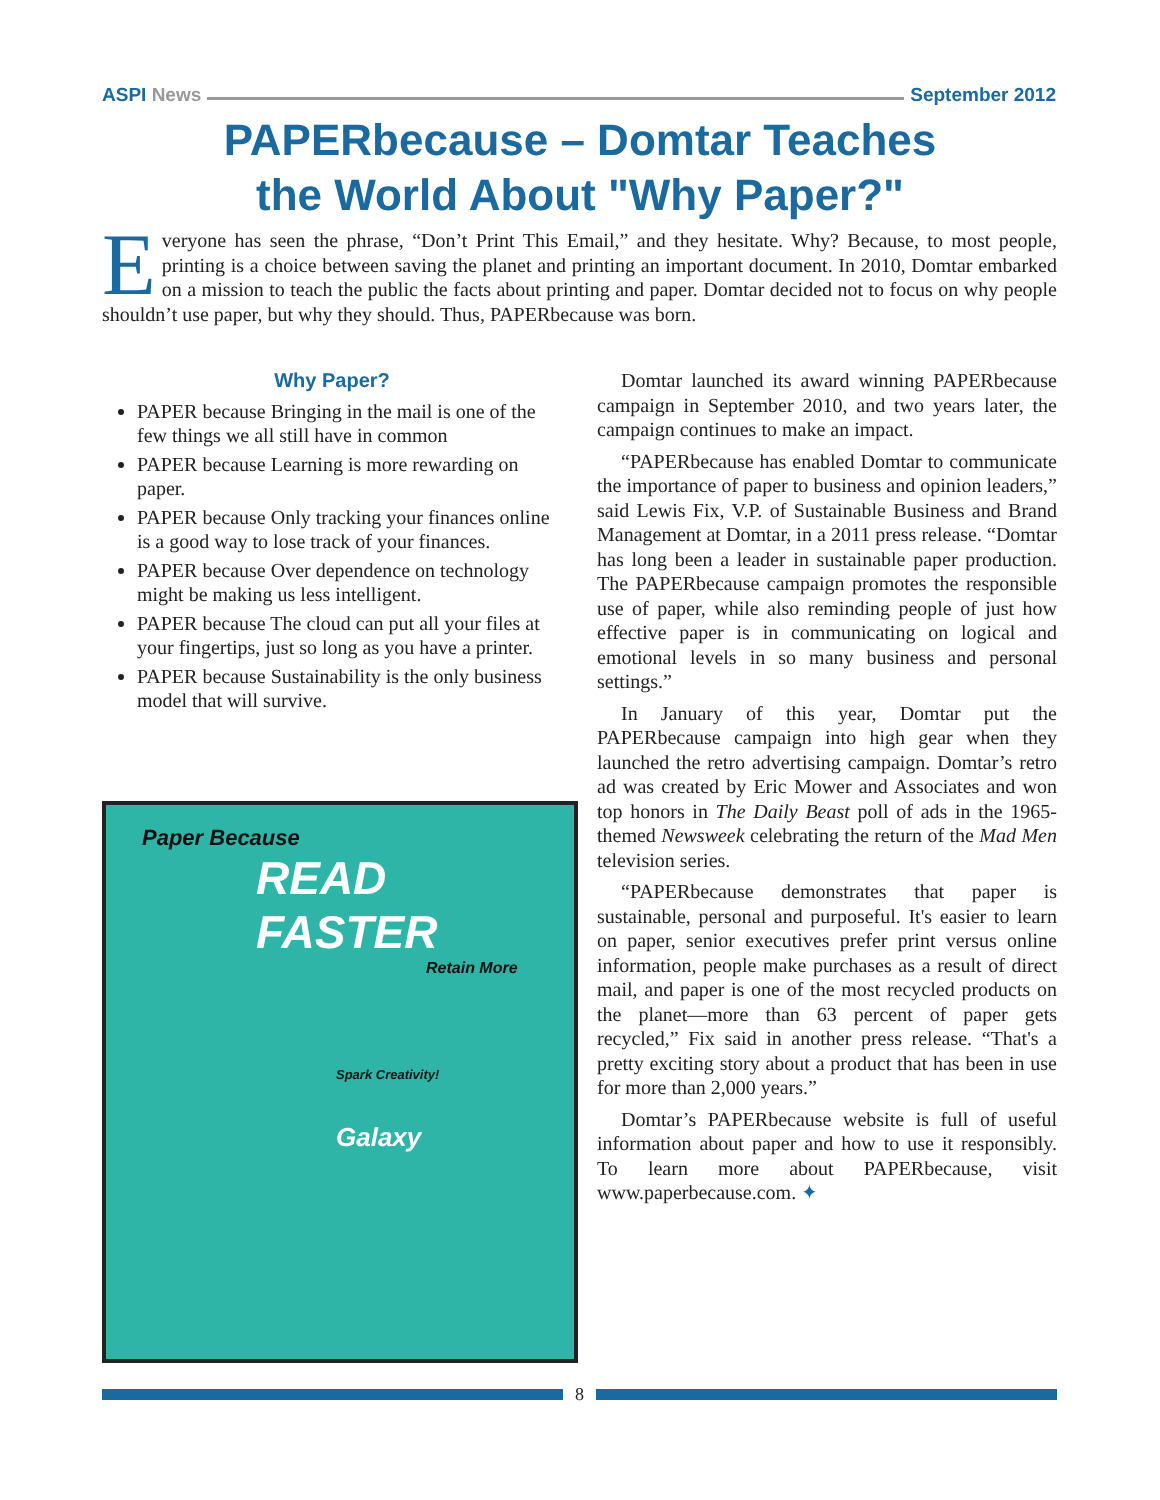ASPI News September 2012
PAPERbecause – Domtar Teaches
the World About "Why Paper?"
Everyone has seen the phrase, “Don’t Print This Email,” and they hesitate. Why? Because, to most people, printing is a choice between saving the planet and printing an important document. In 2010, Domtar embarked on a mission to teach the public the facts about printing and paper. Domtar decided not to focus on why people shouldn’t use paper, but why they should. Thus, PAPERbecause was born.
Why Paper?
PAPER because Bringing in the mail is one of the few things we all still have in common
PAPER because Learning is more rewarding on paper.
PAPER because Only tracking your finances online is a good way to lose track of your finances.
PAPER because Over dependence on technology might be making us less intelligent.
PAPER because The cloud can put all your files at your fingertips, just so long as you have a printer.
PAPER because Sustainability is the only business model that will survive.
Paper Because
READ FASTER
Retain More
Spark Creativity!
Galaxy
Domtar launched its award winning PAPERbecause campaign in September 2010, and two years later, the campaign continues to make an impact.
“PAPERbecause has enabled Domtar to communicate the importance of paper to business and opinion leaders,” said Lewis Fix, V.P. of Sustainable Business and Brand Management at Domtar, in a 2011 press release. “Domtar has long been a leader in sustainable paper production. The PAPERbecause campaign promotes the responsible use of paper, while also reminding people of just how effective paper is in communicating on logical and emotional levels in so many business and personal settings.”
In January of this year, Domtar put the PAPERbecause campaign into high gear when they launched the retro advertising campaign. Domtar’s retro ad was created by Eric Mower and Associates and won top honors in The Daily Beast poll of ads in the 1965-themed Newsweek celebrating the return of the Mad Men television series.
“PAPERbecause demonstrates that paper is sustainable, personal and purposeful. It's easier to learn on paper, senior executives prefer print versus online information, people make purchases as a result of direct mail, and paper is one of the most recycled products on the planet—more than 63 percent of paper gets recycled,” Fix said in another press release. “That's a pretty exciting story about a product that has been in use for more than 2,000 years.”
Domtar’s PAPERbecause website is full of useful information about paper and how to use it responsibly. To learn more about PAPERbecause, visit www.paperbecause.com. ✦
8